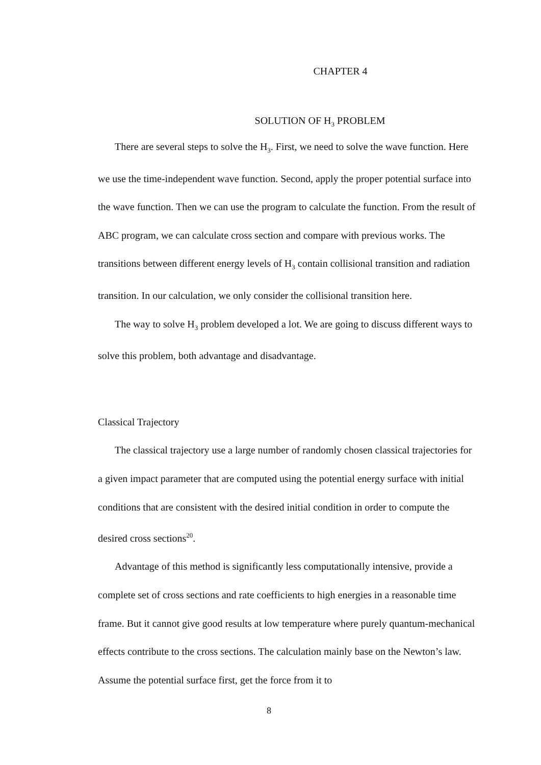CHAPTER 4
SOLUTION OF H<sub>3</sub> PROBLEM
There are several steps to solve the H<sub>3</sub>. First, we need to solve the wave function. Here we use the time-independent wave function. Second, apply the proper potential surface into the wave function. Then we can use the program to calculate the function. From the result of ABC program, we can calculate cross section and compare with previous works. The transitions between different energy levels of H<sub>3</sub> contain collisional transition and radiation transition. In our calculation, we only consider the collisional transition here.
The way to solve H<sub>3</sub> problem developed a lot. We are going to discuss different ways to solve this problem, both advantage and disadvantage.
Classical Trajectory
The classical trajectory use a large number of randomly chosen classical trajectories for a given impact parameter that are computed using the potential energy surface with initial conditions that are consistent with the desired initial condition in order to compute the desired cross sections<sup>20</sup>.
Advantage of this method is significantly less computationally intensive, provide a complete set of cross sections and rate coefficients to high energies in a reasonable time frame. But it cannot give good results at low temperature where purely quantum-mechanical effects contribute to the cross sections. The calculation mainly base on the Newton’s law. Assume the potential surface first, get the force from it to
8